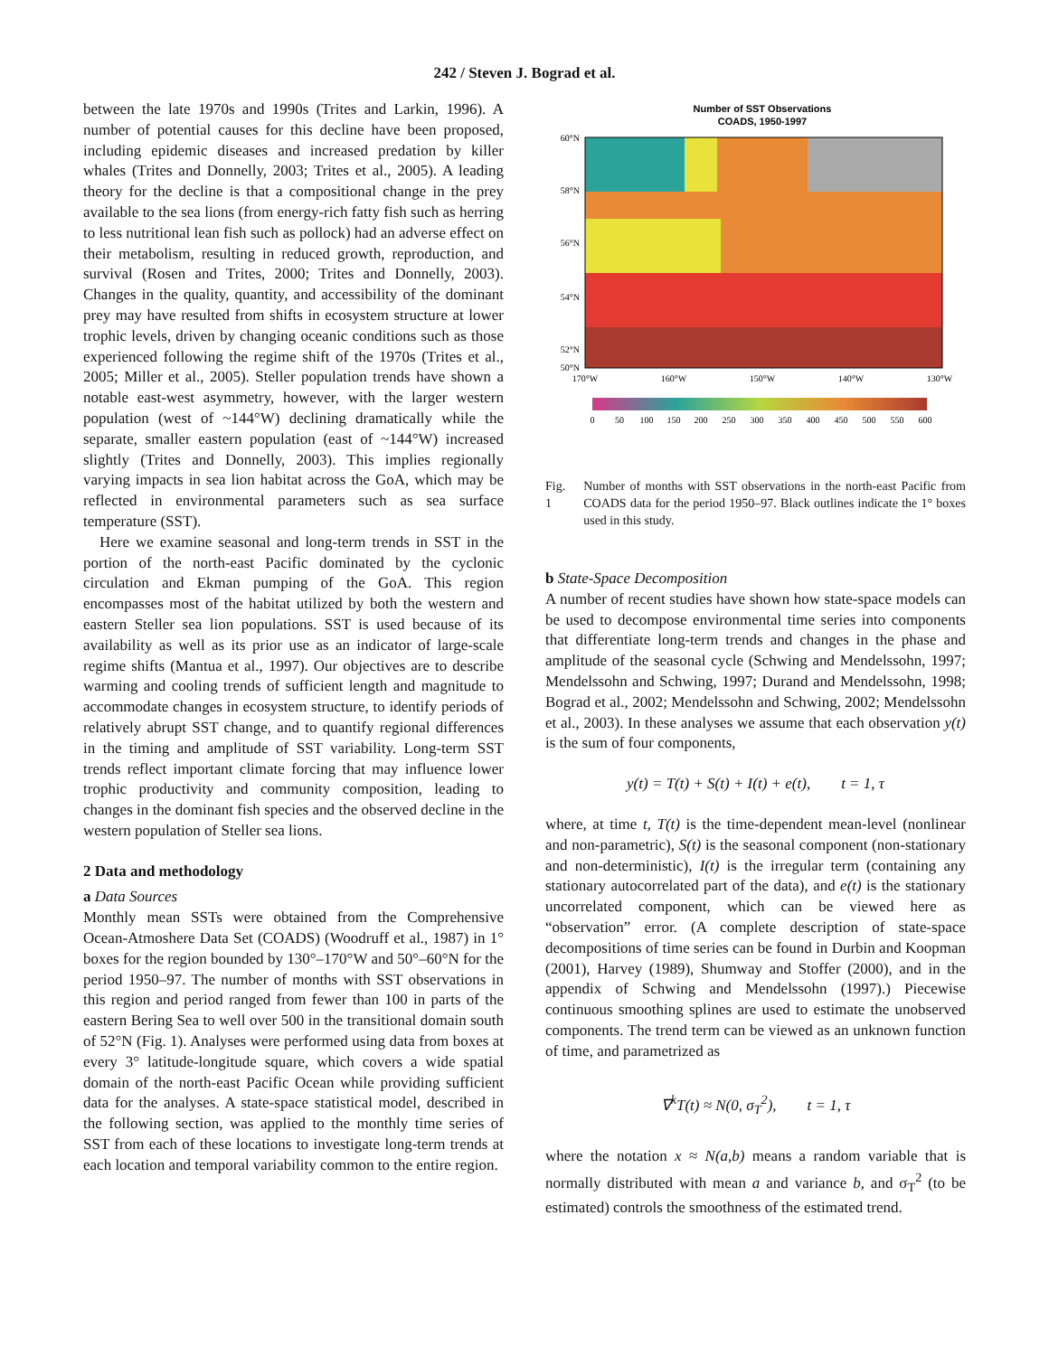242 / Steven J. Bograd et al.
between the late 1970s and 1990s (Trites and Larkin, 1996). A number of potential causes for this decline have been proposed, including epidemic diseases and increased predation by killer whales (Trites and Donnelly, 2003; Trites et al., 2005). A leading theory for the decline is that a compositional change in the prey available to the sea lions (from energy-rich fatty fish such as herring to less nutritional lean fish such as pollock) had an adverse effect on their metabolism, resulting in reduced growth, reproduction, and survival (Rosen and Trites, 2000; Trites and Donnelly, 2003). Changes in the quality, quantity, and accessibility of the dominant prey may have resulted from shifts in ecosystem structure at lower trophic levels, driven by changing oceanic conditions such as those experienced following the regime shift of the 1970s (Trites et al., 2005; Miller et al., 2005). Steller population trends have shown a notable east-west asymmetry, however, with the larger western population (west of ~144°W) declining dramatically while the separate, smaller eastern population (east of ~144°W) increased slightly (Trites and Donnelly, 2003). This implies regionally varying impacts in sea lion habitat across the GoA, which may be reflected in environmental parameters such as sea surface temperature (SST).
Here we examine seasonal and long-term trends in SST in the portion of the north-east Pacific dominated by the cyclonic circulation and Ekman pumping of the GoA. This region encompasses most of the habitat utilized by both the western and eastern Steller sea lion populations. SST is used because of its availability as well as its prior use as an indicator of large-scale regime shifts (Mantua et al., 1997). Our objectives are to describe warming and cooling trends of sufficient length and magnitude to accommodate changes in ecosystem structure, to identify periods of relatively abrupt SST change, and to quantify regional differences in the timing and amplitude of SST variability. Long-term SST trends reflect important climate forcing that may influence lower trophic productivity and community composition, leading to changes in the dominant fish species and the observed decline in the western population of Steller sea lions.
2 Data and methodology
a Data Sources
Monthly mean SSTs were obtained from the Comprehensive Ocean-Atmoshere Data Set (COADS) (Woodruff et al., 1987) in 1° boxes for the region bounded by 130°–170°W and 50°–60°N for the period 1950–97. The number of months with SST observations in this region and period ranged from fewer than 100 in parts of the eastern Bering Sea to well over 500 in the transitional domain south of 52°N (Fig. 1). Analyses were performed using data from boxes at every 3° latitude-longitude square, which covers a wide spatial domain of the north-east Pacific Ocean while providing sufficient data for the analyses. A state-space statistical model, described in the following section, was applied to the monthly time series of SST from each of these locations to investigate long-term trends at each location and temporal variability common to the entire region.
Number of SST Observations
COADS, 1950-1997
60°N
58°N
56°N
54°N
52°N
50°N
170°W
160°W
150°W
140°W
130°W
0
50
100
150
200
250
300
350
400
450
500
550
600
Fig. 1 Number of months with SST observations in the north-east Pacific from COADS data for the period 1950–97. Black outlines indicate the 1° boxes used in this study.
b State-Space Decomposition
A number of recent studies have shown how state-space models can be used to decompose environmental time series into components that differentiate long-term trends and changes in the phase and amplitude of the seasonal cycle (Schwing and Mendelssohn, 1997; Mendelssohn and Schwing, 1997; Durand and Mendelssohn, 1998; Bograd et al., 2002; Mendelssohn and Schwing, 2002; Mendelssohn et al., 2003). In these analyses we assume that each observation y(t) is the sum of four components,
y(t) = T(t) + S(t) + I(t) + e(t), t = 1, τ
where, at time t, T(t) is the time-dependent mean-level (nonlinear and non-parametric), S(t) is the seasonal component (non-stationary and non-deterministic), I(t) is the irregular term (containing any stationary autocorrelated part of the data), and e(t) is the stationary uncorrelated component, which can be viewed here as “observation” error. (A complete description of state-space decompositions of time series can be found in Durbin and Koopman (2001), Harvey (1989), Shumway and Stoffer (2000), and in the appendix of Schwing and Mendelssohn (1997).) Piecewise continuous smoothing splines are used to estimate the unobserved components. The trend term can be viewed as an unknown function of time, and parametrized as
∇<sup>k</sup>T(t) ≈ N(0, σ<sub>T</sub><sup>2</sup>), t = 1, τ
where the notation x ≈ N(a,b) means a random variable that is normally distributed with mean a and variance b, and σ<sub>T</sub><sup>2</sup> (to be estimated) controls the smoothness of the estimated trend.